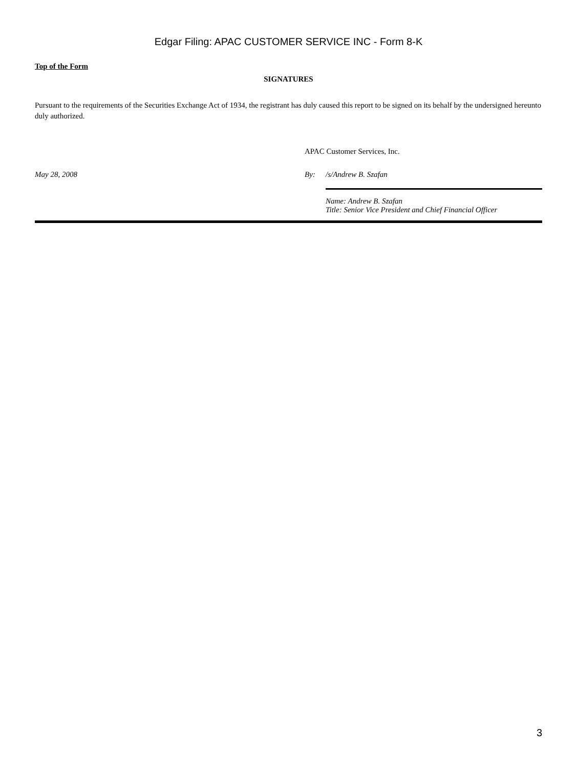Edgar Filing: APAC CUSTOMER SERVICE INC - Form 8-K
Top of the Form
SIGNATURES
Pursuant to the requirements of the Securities Exchange Act of 1934, the registrant has duly caused this report to be signed on its behalf by the undersigned hereunto duly authorized.
| | APAC Customer Services, Inc. | |
| May 28, 2008 | By: | /s/Andrew B. Szafan |
| | | Name: Andrew B. Szafan Title: Senior Vice President and Chief Financial Officer |
3